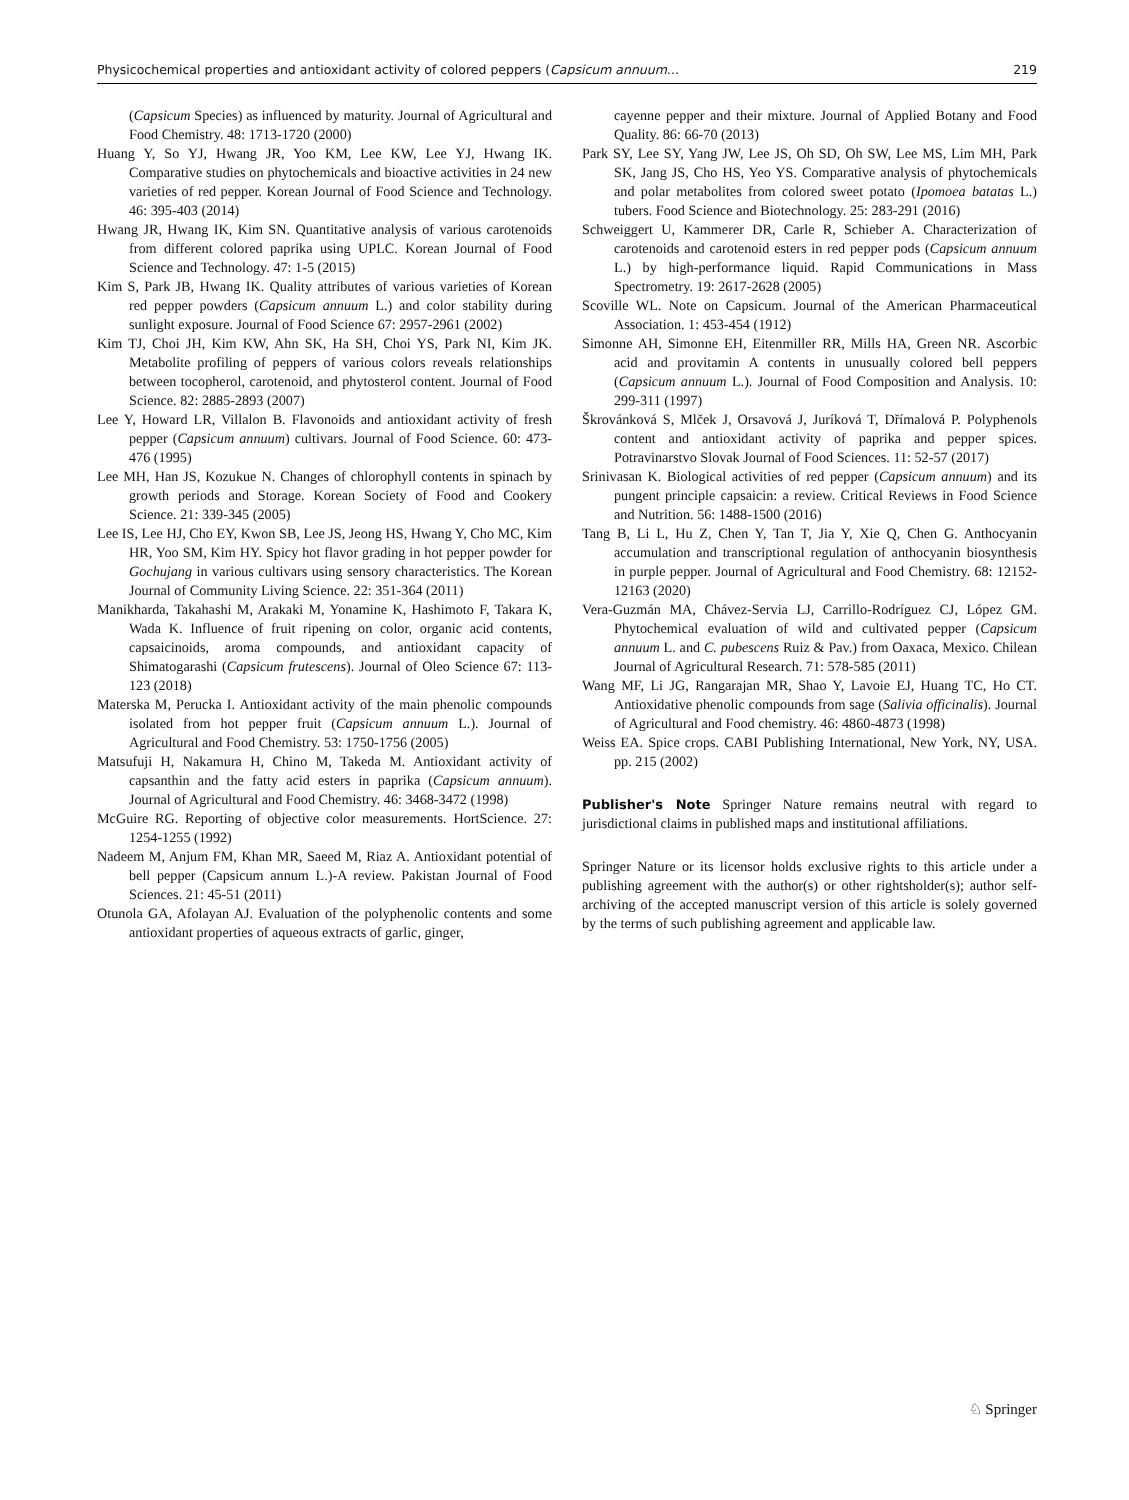Physicochemical properties and antioxidant activity of colored peppers (Capsicum annuum… 219
(Capsicum Species) as influenced by maturity. Journal of Agricultural and Food Chemistry. 48: 1713-1720 (2000)
Huang Y, So YJ, Hwang JR, Yoo KM, Lee KW, Lee YJ, Hwang IK. Comparative studies on phytochemicals and bioactive activities in 24 new varieties of red pepper. Korean Journal of Food Science and Technology. 46: 395-403 (2014)
Hwang JR, Hwang IK, Kim SN. Quantitative analysis of various carotenoids from different colored paprika using UPLC. Korean Journal of Food Science and Technology. 47: 1-5 (2015)
Kim S, Park JB, Hwang IK. Quality attributes of various varieties of Korean red pepper powders (Capsicum annuum L.) and color stability during sunlight exposure. Journal of Food Science 67: 2957-2961 (2002)
Kim TJ, Choi JH, Kim KW, Ahn SK, Ha SH, Choi YS, Park NI, Kim JK. Metabolite profiling of peppers of various colors reveals relationships between tocopherol, carotenoid, and phytosterol content. Journal of Food Science. 82: 2885-2893 (2007)
Lee Y, Howard LR, Villalon B. Flavonoids and antioxidant activity of fresh pepper (Capsicum annuum) cultivars. Journal of Food Science. 60: 473-476 (1995)
Lee MH, Han JS, Kozukue N. Changes of chlorophyll contents in spinach by growth periods and Storage. Korean Society of Food and Cookery Science. 21: 339-345 (2005)
Lee IS, Lee HJ, Cho EY, Kwon SB, Lee JS, Jeong HS, Hwang Y, Cho MC, Kim HR, Yoo SM, Kim HY. Spicy hot flavor grading in hot pepper powder for Gochujang in various cultivars using sensory characteristics. The Korean Journal of Community Living Science. 22: 351-364 (2011)
Manikharda, Takahashi M, Arakaki M, Yonamine K, Hashimoto F, Takara K, Wada K. Influence of fruit ripening on color, organic acid contents, capsaicinoids, aroma compounds, and antioxidant capacity of Shimatogarashi (Capsicum frutescens). Journal of Oleo Science 67: 113-123 (2018)
Materska M, Perucka I. Antioxidant activity of the main phenolic compounds isolated from hot pepper fruit (Capsicum annuum L.). Journal of Agricultural and Food Chemistry. 53: 1750-1756 (2005)
Matsufuji H, Nakamura H, Chino M, Takeda M. Antioxidant activity of capsanthin and the fatty acid esters in paprika (Capsicum annuum). Journal of Agricultural and Food Chemistry. 46: 3468-3472 (1998)
McGuire RG. Reporting of objective color measurements. HortScience. 27: 1254-1255 (1992)
Nadeem M, Anjum FM, Khan MR, Saeed M, Riaz A. Antioxidant potential of bell pepper (Capsicum annum L.)-A review. Pakistan Journal of Food Sciences. 21: 45-51 (2011)
Otunola GA, Afolayan AJ. Evaluation of the polyphenolic contents and some antioxidant properties of aqueous extracts of garlic, ginger,
cayenne pepper and their mixture. Journal of Applied Botany and Food Quality. 86: 66-70 (2013)
Park SY, Lee SY, Yang JW, Lee JS, Oh SD, Oh SW, Lee MS, Lim MH, Park SK, Jang JS, Cho HS, Yeo YS. Comparative analysis of phytochemicals and polar metabolites from colored sweet potato (Ipomoea batatas L.) tubers. Food Science and Biotechnology. 25: 283-291 (2016)
Schweiggert U, Kammerer DR, Carle R, Schieber A. Characterization of carotenoids and carotenoid esters in red pepper pods (Capsicum annuum L.) by high-performance liquid. Rapid Communications in Mass Spectrometry. 19: 2617-2628 (2005)
Scoville WL. Note on Capsicum. Journal of the American Pharmaceutical Association. 1: 453-454 (1912)
Simonne AH, Simonne EH, Eitenmiller RR, Mills HA, Green NR. Ascorbic acid and provitamin A contents in unusually colored bell peppers (Capsicum annuum L.). Journal of Food Composition and Analysis. 10: 299-311 (1997)
Škrovánková S, Mlček J, Orsavová J, Juríková T, Dřímalová P. Polyphenols content and antioxidant activity of paprika and pepper spices. Potravinarstvo Slovak Journal of Food Sciences. 11: 52-57 (2017)
Srinivasan K. Biological activities of red pepper (Capsicum annuum) and its pungent principle capsaicin: a review. Critical Reviews in Food Science and Nutrition. 56: 1488-1500 (2016)
Tang B, Li L, Hu Z, Chen Y, Tan T, Jia Y, Xie Q, Chen G. Anthocyanin accumulation and transcriptional regulation of anthocyanin biosynthesis in purple pepper. Journal of Agricultural and Food Chemistry. 68: 12152-12163 (2020)
Vera-Guzmán MA, Chávez-Servia LJ, Carrillo-Rodríguez CJ, López GM. Phytochemical evaluation of wild and cultivated pepper (Capsicum annuum L. and C. pubescens Ruiz & Pav.) from Oaxaca, Mexico. Chilean Journal of Agricultural Research. 71: 578-585 (2011)
Wang MF, Li JG, Rangarajan MR, Shao Y, Lavoie EJ, Huang TC, Ho CT. Antioxidative phenolic compounds from sage (Salivia officinalis). Journal of Agricultural and Food chemistry. 46: 4860-4873 (1998)
Weiss EA. Spice crops. CABI Publishing International, New York, NY, USA. pp. 215 (2002)
Publisher's Note Springer Nature remains neutral with regard to jurisdictional claims in published maps and institutional affiliations.
Springer Nature or its licensor holds exclusive rights to this article under a publishing agreement with the author(s) or other rightsholder(s); author self-archiving of the accepted manuscript version of this article is solely governed by the terms of such publishing agreement and applicable law.
♘ Springer